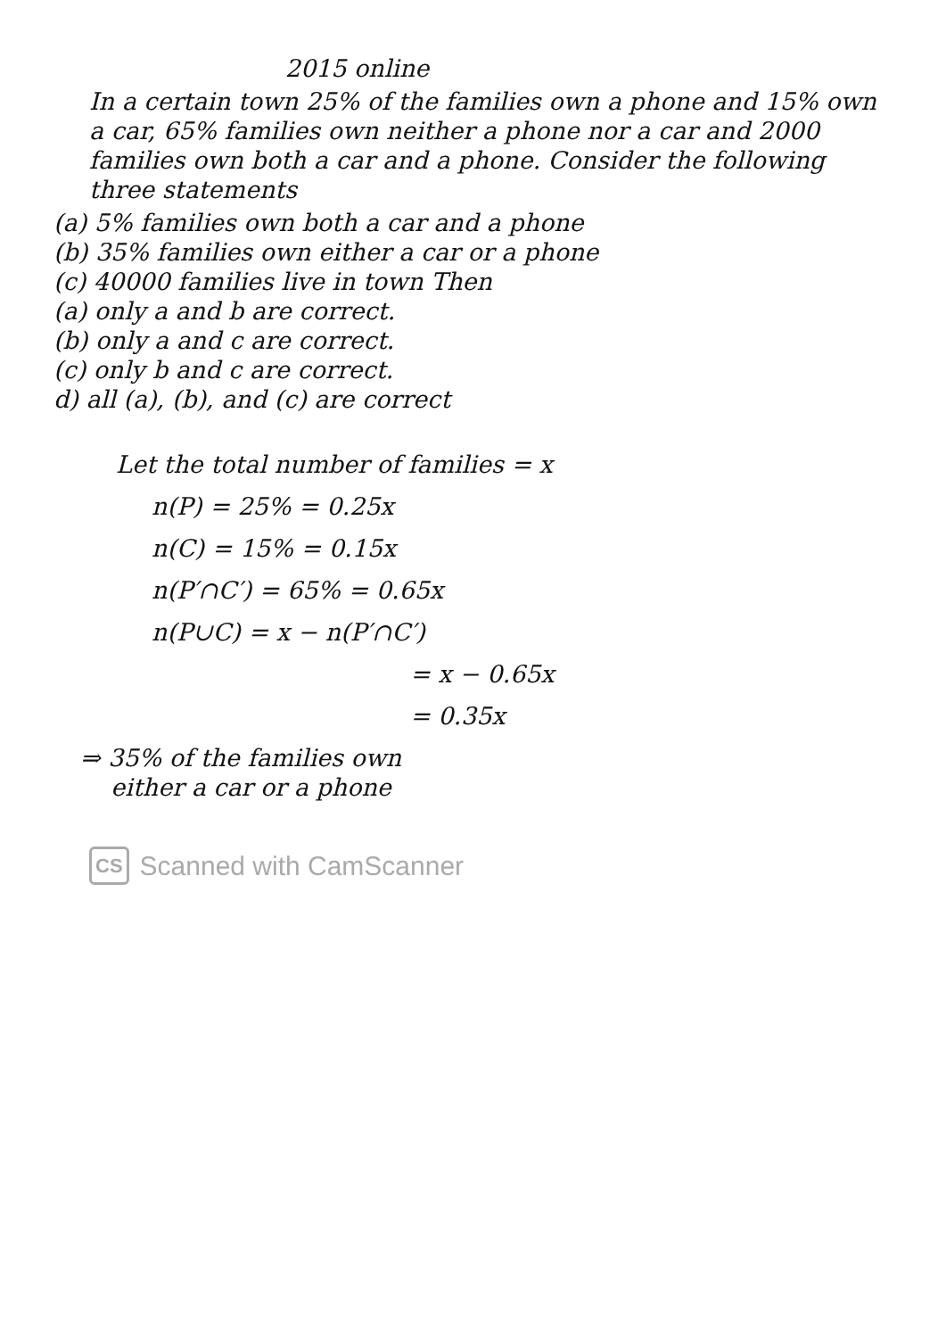2015 online
In a certain town 25% of the families own a phone and 15% own a car, 65% families own neither a phone nor a car and 2000 families own both a car and a phone. Consider the following three statements
(a) 5% families own both a car and a phone
(b) 35% families own either a car or a phone
(c) 40000 families live in town Then
(a) only a and b are correct.
(b) only a and c are correct.
(c) only b and c are correct.
d) all (a), (b), and (c) are correct
Let the total number of families = x
n(P) = 25% = 0.25x
n(C) = 15% = 0.15x
n(P′∩C′) = 65% = 0.65x
n(P∪C) = x − n(P′∩C′)
= x − 0.65x
= 0.35x
⇒ 35% of the families own
either a car or a phone
CS Scanned with CamScanner